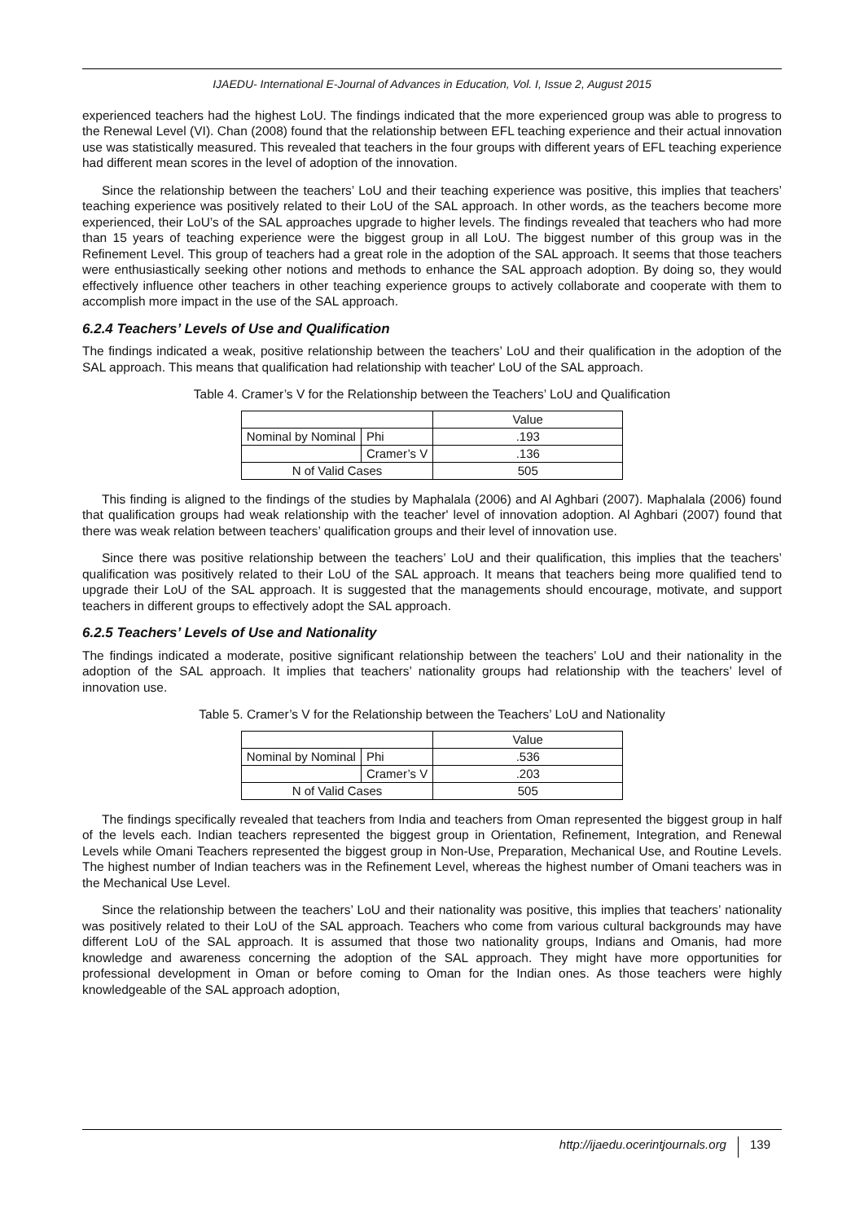IJAEDU- International E-Journal of Advances in Education, Vol. I, Issue 2, August 2015
experienced teachers had the highest LoU. The findings indicated that the more experienced group was able to progress to the Renewal Level (VI). Chan (2008) found that the relationship between EFL teaching experience and their actual innovation use was statistically measured. This revealed that teachers in the four groups with different years of EFL teaching experience had different mean scores in the level of adoption of the innovation.
Since the relationship between the teachers’ LoU and their teaching experience was positive, this implies that teachers’ teaching experience was positively related to their LoU of the SAL approach. In other words, as the teachers become more experienced, their LoU’s of the SAL approaches upgrade to higher levels. The findings revealed that teachers who had more than 15 years of teaching experience were the biggest group in all LoU. The biggest number of this group was in the Refinement Level. This group of teachers had a great role in the adoption of the SAL approach. It seems that those teachers were enthusiastically seeking other notions and methods to enhance the SAL approach adoption. By doing so, they would effectively influence other teachers in other teaching experience groups to actively collaborate and cooperate with them to accomplish more impact in the use of the SAL approach.
6.2.4 Teachers’ Levels of Use and Qualification
The findings indicated a weak, positive relationship between the teachers’ LoU and their qualification in the adoption of the SAL approach. This means that qualification had relationship with teacher' LoU of the SAL approach.
Table 4. Cramer’s V for the Relationship between the Teachers’ LoU and Qualification
| | | Value |
| Nominal by Nominal | Phi | .193 |
| | Cramer’s V | .136 |
| N of Valid Cases | | 505 |
This finding is aligned to the findings of the studies by Maphalala (2006) and Al Aghbari (2007). Maphalala (2006) found that qualification groups had weak relationship with the teacher' level of innovation adoption. Al Aghbari (2007) found that there was weak relation between teachers’ qualification groups and their level of innovation use.
Since there was positive relationship between the teachers’ LoU and their qualification, this implies that the teachers’ qualification was positively related to their LoU of the SAL approach. It means that teachers being more qualified tend to upgrade their LoU of the SAL approach. It is suggested that the managements should encourage, motivate, and support teachers in different groups to effectively adopt the SAL approach.
6.2.5 Teachers’ Levels of Use and Nationality
The findings indicated a moderate, positive significant relationship between the teachers’ LoU and their nationality in the adoption of the SAL approach. It implies that teachers’ nationality groups had relationship with the teachers’ level of innovation use.
Table 5. Cramer’s V for the Relationship between the Teachers’ LoU and Nationality
| | | Value |
| Nominal by Nominal | Phi | .536 |
| | Cramer’s V | .203 |
| N of Valid Cases | | 505 |
The findings specifically revealed that teachers from India and teachers from Oman represented the biggest group in half of the levels each. Indian teachers represented the biggest group in Orientation, Refinement, Integration, and Renewal Levels while Omani Teachers represented the biggest group in Non-Use, Preparation, Mechanical Use, and Routine Levels. The highest number of Indian teachers was in the Refinement Level, whereas the highest number of Omani teachers was in the Mechanical Use Level.
Since the relationship between the teachers’ LoU and their nationality was positive, this implies that teachers’ nationality was positively related to their LoU of the SAL approach. Teachers who come from various cultural backgrounds may have different LoU of the SAL approach. It is assumed that those two nationality groups, Indians and Omanis, had more knowledge and awareness concerning the adoption of the SAL approach. They might have more opportunities for professional development in Oman or before coming to Oman for the Indian ones. As those teachers were highly knowledgeable of the SAL approach adoption,
http://ijaedu.ocerintjournals.org 139